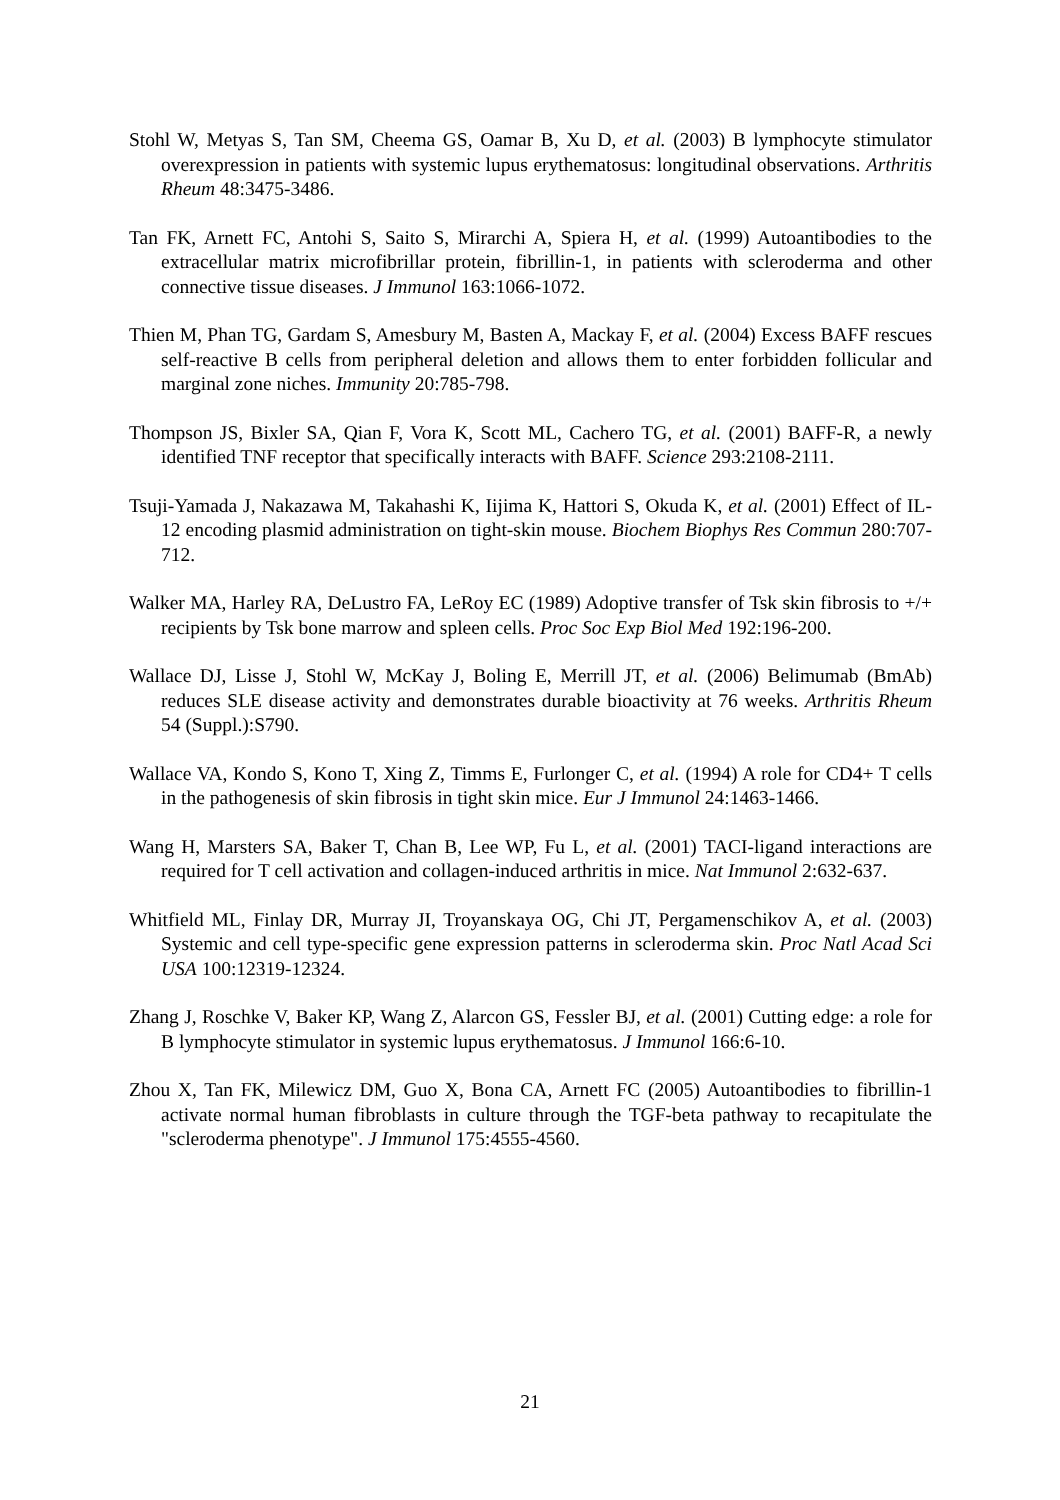Stohl W, Metyas S, Tan SM, Cheema GS, Oamar B, Xu D, et al. (2003) B lymphocyte stimulator overexpression in patients with systemic lupus erythematosus: longitudinal observations. Arthritis Rheum 48:3475-3486.
Tan FK, Arnett FC, Antohi S, Saito S, Mirarchi A, Spiera H, et al. (1999) Autoantibodies to the extracellular matrix microfibrillar protein, fibrillin-1, in patients with scleroderma and other connective tissue diseases. J Immunol 163:1066-1072.
Thien M, Phan TG, Gardam S, Amesbury M, Basten A, Mackay F, et al. (2004) Excess BAFF rescues self-reactive B cells from peripheral deletion and allows them to enter forbidden follicular and marginal zone niches. Immunity 20:785-798.
Thompson JS, Bixler SA, Qian F, Vora K, Scott ML, Cachero TG, et al. (2001) BAFF-R, a newly identified TNF receptor that specifically interacts with BAFF. Science 293:2108-2111.
Tsuji-Yamada J, Nakazawa M, Takahashi K, Iijima K, Hattori S, Okuda K, et al. (2001) Effect of IL-12 encoding plasmid administration on tight-skin mouse. Biochem Biophys Res Commun 280:707-712.
Walker MA, Harley RA, DeLustro FA, LeRoy EC (1989) Adoptive transfer of Tsk skin fibrosis to +/+ recipients by Tsk bone marrow and spleen cells. Proc Soc Exp Biol Med 192:196-200.
Wallace DJ, Lisse J, Stohl W, McKay J, Boling E, Merrill JT, et al. (2006) Belimumab (BmAb) reduces SLE disease activity and demonstrates durable bioactivity at 76 weeks. Arthritis Rheum 54 (Suppl.):S790.
Wallace VA, Kondo S, Kono T, Xing Z, Timms E, Furlonger C, et al. (1994) A role for CD4+ T cells in the pathogenesis of skin fibrosis in tight skin mice. Eur J Immunol 24:1463-1466.
Wang H, Marsters SA, Baker T, Chan B, Lee WP, Fu L, et al. (2001) TACI-ligand interactions are required for T cell activation and collagen-induced arthritis in mice. Nat Immunol 2:632-637.
Whitfield ML, Finlay DR, Murray JI, Troyanskaya OG, Chi JT, Pergamenschikov A, et al. (2003) Systemic and cell type-specific gene expression patterns in scleroderma skin. Proc Natl Acad Sci USA 100:12319-12324.
Zhang J, Roschke V, Baker KP, Wang Z, Alarcon GS, Fessler BJ, et al. (2001) Cutting edge: a role for B lymphocyte stimulator in systemic lupus erythematosus. J Immunol 166:6-10.
Zhou X, Tan FK, Milewicz DM, Guo X, Bona CA, Arnett FC (2005) Autoantibodies to fibrillin-1 activate normal human fibroblasts in culture through the TGF-beta pathway to recapitulate the "scleroderma phenotype". J Immunol 175:4555-4560.
21